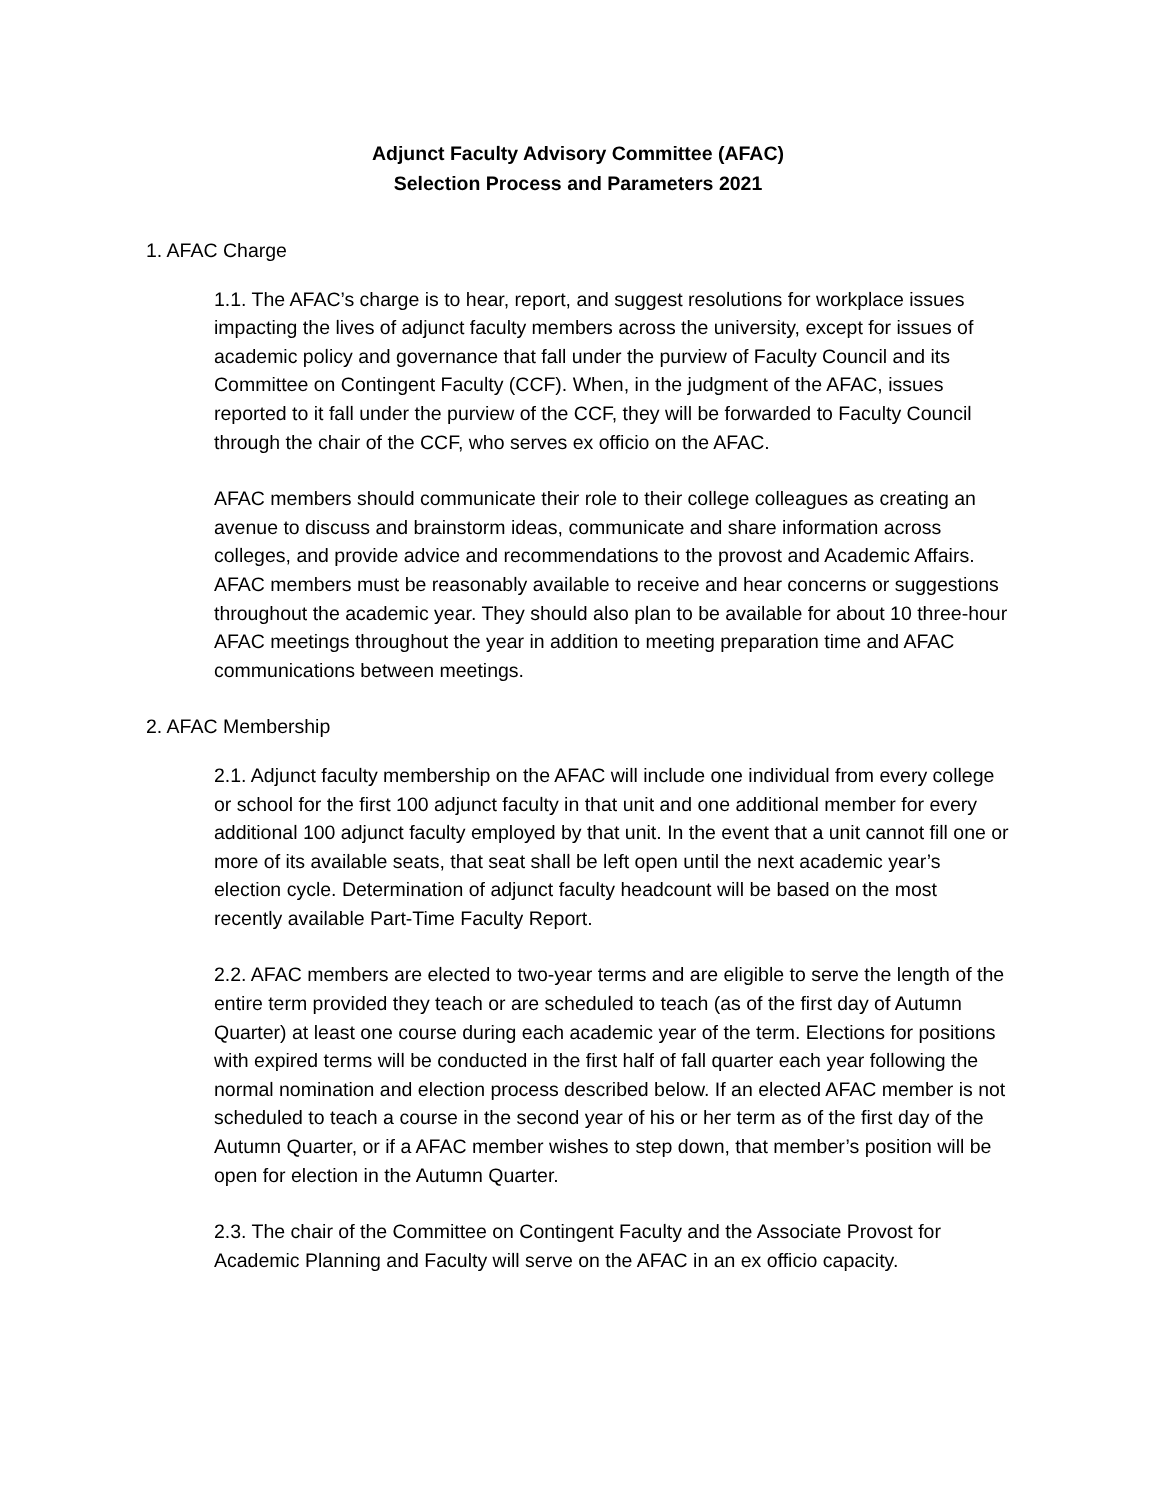Adjunct Faculty Advisory Committee (AFAC)
Selection Process and Parameters 2021
1. AFAC Charge
1.1. The AFAC’s charge is to hear, report, and suggest resolutions for workplace issues impacting the lives of adjunct faculty members across the university, except for issues of academic policy and governance that fall under the purview of Faculty Council and its Committee on Contingent Faculty (CCF). When, in the judgment of the AFAC, issues reported to it fall under the purview of the CCF, they will be forwarded to Faculty Council through the chair of the CCF, who serves ex officio on the AFAC.
AFAC members should communicate their role to their college colleagues as creating an avenue to discuss and brainstorm ideas, communicate and share information across colleges, and provide advice and recommendations to the provost and Academic Affairs. AFAC members must be reasonably available to receive and hear concerns or suggestions throughout the academic year. They should also plan to be available for about 10 three-hour AFAC meetings throughout the year in addition to meeting preparation time and AFAC communications between meetings.
2. AFAC Membership
2.1. Adjunct faculty membership on the AFAC will include one individual from every college or school for the first 100 adjunct faculty in that unit and one additional member for every additional 100 adjunct faculty employed by that unit. In the event that a unit cannot fill one or more of its available seats, that seat shall be left open until the next academic year’s election cycle. Determination of adjunct faculty headcount will be based on the most recently available Part-Time Faculty Report.
2.2. AFAC members are elected to two-year terms and are eligible to serve the length of the entire term provided they teach or are scheduled to teach (as of the first day of Autumn Quarter) at least one course during each academic year of the term. Elections for positions with expired terms will be conducted in the first half of fall quarter each year following the normal nomination and election process described below. If an elected AFAC member is not scheduled to teach a course in the second year of his or her term as of the first day of the Autumn Quarter, or if a AFAC member wishes to step down, that member’s position will be open for election in the Autumn Quarter.
2.3. The chair of the Committee on Contingent Faculty and the Associate Provost for Academic Planning and Faculty will serve on the AFAC in an ex officio capacity.